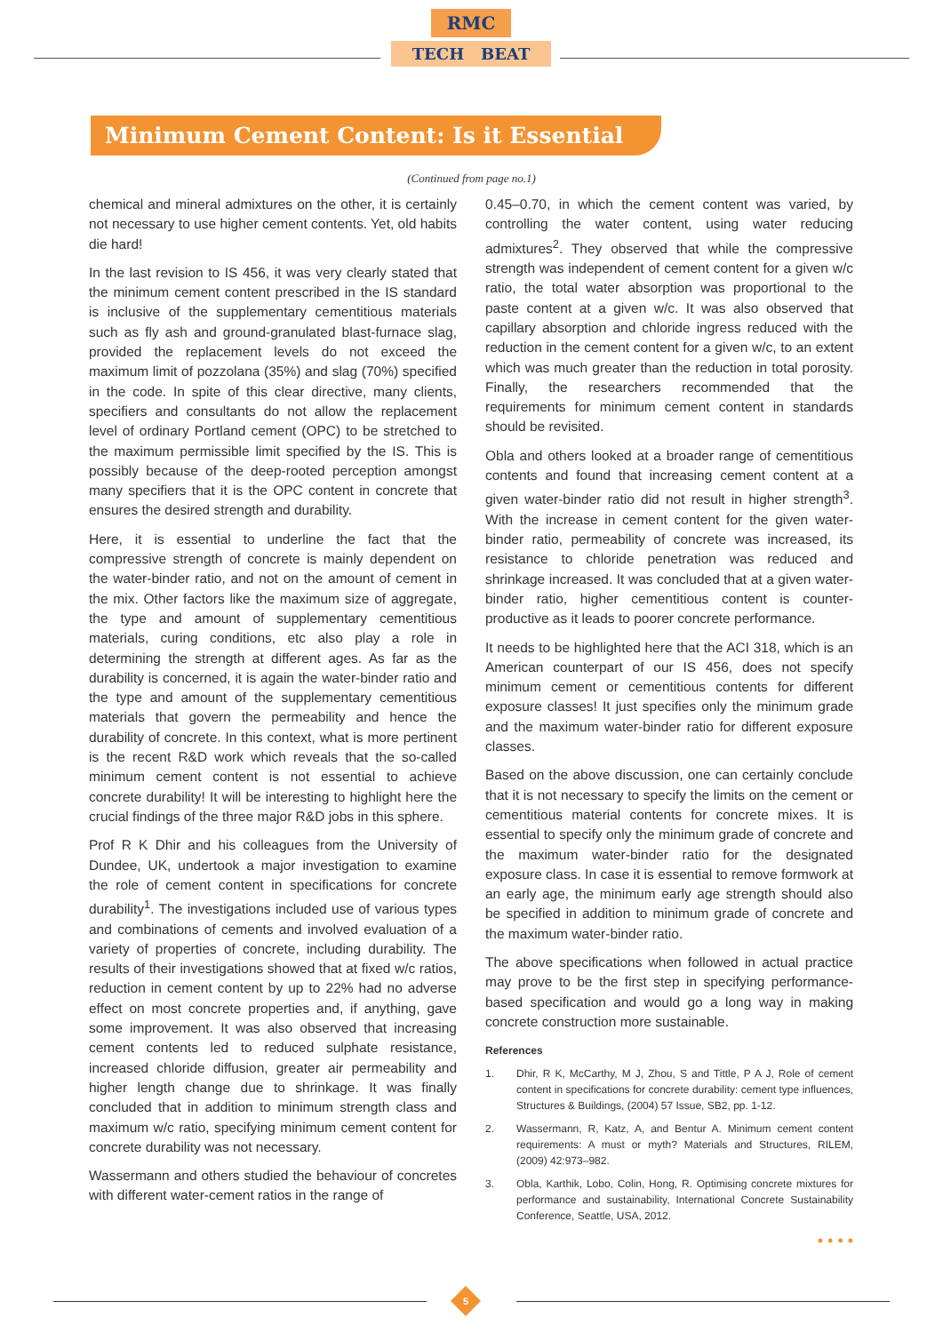RMC
TECH BEAT
Minimum Cement Content: Is it Essential
(Continued from page no.1)
chemical and mineral admixtures on the other, it is certainly not necessary to use higher cement contents. Yet, old habits die hard!
In the last revision to IS 456, it was very clearly stated that the minimum cement content prescribed in the IS standard is inclusive of the supplementary cementitious materials such as fly ash and ground-granulated blast-furnace slag, provided the replacement levels do not exceed the maximum limit of pozzolana (35%) and slag (70%) specified in the code. In spite of this clear directive, many clients, specifiers and consultants do not allow the replacement level of ordinary Portland cement (OPC) to be stretched to the maximum permissible limit specified by the IS. This is possibly because of the deep-rooted perception amongst many specifiers that it is the OPC content in concrete that ensures the desired strength and durability.
Here, it is essential to underline the fact that the compressive strength of concrete is mainly dependent on the water-binder ratio, and not on the amount of cement in the mix. Other factors like the maximum size of aggregate, the type and amount of supplementary cementitious materials, curing conditions, etc also play a role in determining the strength at different ages. As far as the durability is concerned, it is again the water-binder ratio and the type and amount of the supplementary cementitious materials that govern the permeability and hence the durability of concrete. In this context, what is more pertinent is the recent R&D work which reveals that the so-called minimum cement content is not essential to achieve concrete durability! It will be interesting to highlight here the crucial findings of the three major R&D jobs in this sphere.
Prof R K Dhir and his colleagues from the University of Dundee, UK, undertook a major investigation to examine the role of cement content in specifications for concrete durability<sup>1</sup>. The investigations included use of various types and combinations of cements and involved evaluation of a variety of properties of concrete, including durability. The results of their investigations showed that at fixed w/c ratios, reduction in cement content by up to 22% had no adverse effect on most concrete properties and, if anything, gave some improvement. It was also observed that increasing cement contents led to reduced sulphate resistance, increased chloride diffusion, greater air permeability and higher length change due to shrinkage. It was finally concluded that in addition to minimum strength class and maximum w/c ratio, specifying minimum cement content for concrete durability was not necessary.
Wassermann and others studied the behaviour of concretes with different water-cement ratios in the range of
0.45–0.70, in which the cement content was varied, by controlling the water content, using water reducing admixtures<sup>2</sup>. They observed that while the compressive strength was independent of cement content for a given w/c ratio, the total water absorption was proportional to the paste content at a given w/c. It was also observed that capillary absorption and chloride ingress reduced with the reduction in the cement content for a given w/c, to an extent which was much greater than the reduction in total porosity. Finally, the researchers recommended that the requirements for minimum cement content in standards should be revisited.
Obla and others looked at a broader range of cementitious contents and found that increasing cement content at a given water-binder ratio did not result in higher strength<sup>3</sup>. With the increase in cement content for the given water-binder ratio, permeability of concrete was increased, its resistance to chloride penetration was reduced and shrinkage increased. It was concluded that at a given water-binder ratio, higher cementitious content is counter-productive as it leads to poorer concrete performance.
It needs to be highlighted here that the ACI 318, which is an American counterpart of our IS 456, does not specify minimum cement or cementitious contents for different exposure classes! It just specifies only the minimum grade and the maximum water-binder ratio for different exposure classes.
Based on the above discussion, one can certainly conclude that it is not necessary to specify the limits on the cement or cementitious material contents for concrete mixes. It is essential to specify only the minimum grade of concrete and the maximum water-binder ratio for the designated exposure class. In case it is essential to remove formwork at an early age, the minimum early age strength should also be specified in addition to minimum grade of concrete and the maximum water-binder ratio.
The above specifications when followed in actual practice may prove to be the first step in specifying performance-based specification and would go a long way in making concrete construction more sustainable.
References
1. Dhir, R K, McCarthy, M J, Zhou, S and Tittle, P A J, Role of cement content in specifications for concrete durability: cement type influences, Structures & Buildings, (2004) 57 Issue, SB2, pp. 1-12.
2. Wassermann, R, Katz, A, and Bentur A. Minimum cement content requirements: A must or myth? Materials and Structures, RILEM, (2009) 42:973–982.
3. Obla, Karthik, Lobo, Colin, Hong, R. Optimising concrete mixtures for performance and sustainability, International Concrete Sustainability Conference, Seattle, USA, 2012.
• • • •
5